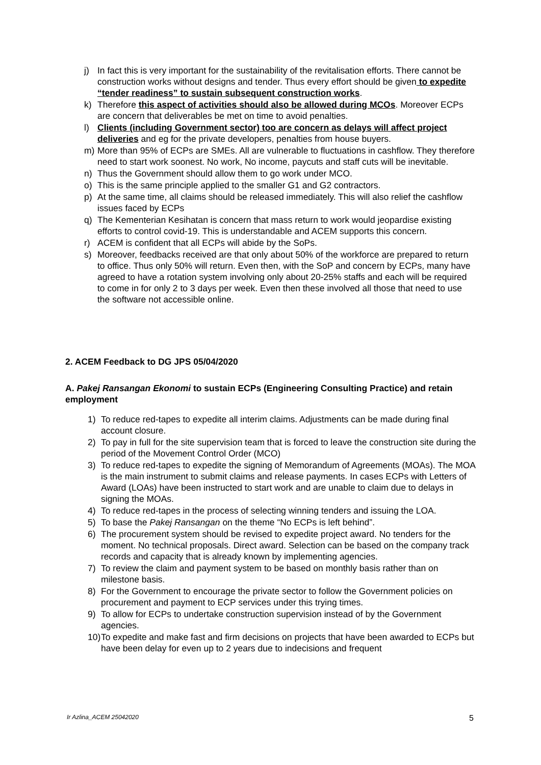j) In fact this is very important for the sustainability of the revitalisation efforts. There cannot be construction works without designs and tender. Thus every effort should be given to expedite “tender readiness” to sustain subsequent construction works.
k) Therefore this aspect of activities should also be allowed during MCOs. Moreover ECPs are concern that deliverables be met on time to avoid penalties.
l) Clients (including Government sector) too are concern as delays will affect project deliveries and eg for the private developers, penalties from house buyers.
m) More than 95% of ECPs are SMEs. All are vulnerable to fluctuations in cashflow. They therefore need to start work soonest. No work, No income, paycuts and staff cuts will be inevitable.
n) Thus the Government should allow them to go work under MCO.
o) This is the same principle applied to the smaller G1 and G2 contractors.
p) At the same time, all claims should be released immediately. This will also relief the cashflow issues faced by ECPs
q) The Kementerian Kesihatan is concern that mass return to work would jeopardise existing efforts to control covid-19. This is understandable and ACEM supports this concern.
r) ACEM is confident that all ECPs will abide by the SoPs.
s) Moreover, feedbacks received are that only about 50% of the workforce are prepared to return to office. Thus only 50% will return. Even then, with the SoP and concern by ECPs, many have agreed to have a rotation system involving only about 20-25% staffs and each will be required to come in for only 2 to 3 days per week. Even then these involved all those that need to use the software not accessible online.
2. ACEM Feedback to DG JPS 05/04/2020
A. Pakej Ransangan Ekonomi to sustain ECPs (Engineering Consulting Practice) and retain employment
1) To reduce red-tapes to expedite all interim claims. Adjustments can be made during final account closure.
2) To pay in full for the site supervision team that is forced to leave the construction site during the period of the Movement Control Order (MCO)
3) To reduce red-tapes to expedite the signing of Memorandum of Agreements (MOAs). The MOA is the main instrument to submit claims and release payments. In cases ECPs with Letters of Award (LOAs) have been instructed to start work and are unable to claim due to delays in signing the MOAs.
4) To reduce red-tapes in the process of selecting winning tenders and issuing the LOA.
5) To base the Pakej Ransangan on the theme “No ECPs is left behind”.
6) The procurement system should be revised to expedite project award. No tenders for the moment. No technical proposals. Direct award. Selection can be based on the company track records and capacity that is already known by implementing agencies.
7) To review the claim and payment system to be based on monthly basis rather than on milestone basis.
8) For the Government to encourage the private sector to follow the Government policies on procurement and payment to ECP services under this trying times.
9) To allow for ECPs to undertake construction supervision instead of by the Government agencies.
10) To expedite and make fast and firm decisions on projects that have been awarded to ECPs but have been delay for even up to 2 years due to indecisions and frequent
Ir Azlina_ACEM 25042020 5